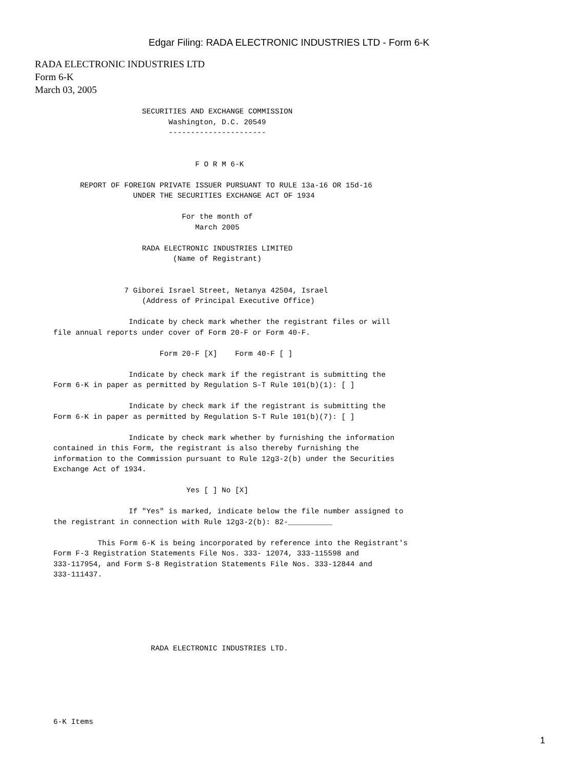Edgar Filing: RADA ELECTRONIC INDUSTRIES LTD - Form 6-K
RADA ELECTRONIC INDUSTRIES LTD
Form 6-K
March 03, 2005
                            SECURITIES AND EXCHANGE COMMISSION
                                  Washington, D.C. 20549
                                  ----------------------


                                        F O R M 6-K

              REPORT OF FOREIGN PRIVATE ISSUER PURSUANT TO RULE 13a-16 OR 15d-16
                          UNDER THE SECURITIES EXCHANGE ACT OF 1934

                                     For the month of
                                        March 2005

                            RADA ELECTRONIC INDUSTRIES LIMITED
                                   (Name of Registrant)


                        7 Giborei Israel Street, Netanya 42504, Israel
                            (Address of Principal Executive Office)

                         Indicate by check mark whether the registrant files or will
        file annual reports under cover of Form 20-F or Form 40-F.

                                Form 20-F [X]    Form 40-F [ ]

                         Indicate by check mark if the registrant is submitting the
        Form 6-K in paper as permitted by Regulation S-T Rule 101(b)(1): [ ]

                         Indicate by check mark if the registrant is submitting the
        Form 6-K in paper as permitted by Regulation S-T Rule 101(b)(7): [ ]

                         Indicate by check mark whether by furnishing the information
        contained in this Form, the registrant is also thereby furnishing the
        information to the Commission pursuant to Rule 12g3-2(b) under the Securities
        Exchange Act of 1934.

                                      Yes [ ] No [X]

                         If "Yes" is marked, indicate below the file number assigned to
        the registrant in connection with Rule 12g3-2(b): 82-__________

                  This Form 6-K is being incorporated by reference into the Registrant's
        Form F-3 Registration Statements File Nos. 333- 12074, 333-115598 and
        333-117954, and Form S-8 Registration Statements File Nos. 333-12844 and
        333-111437.






                              RADA ELECTRONIC INDUSTRIES LTD.






        6-K Items
1